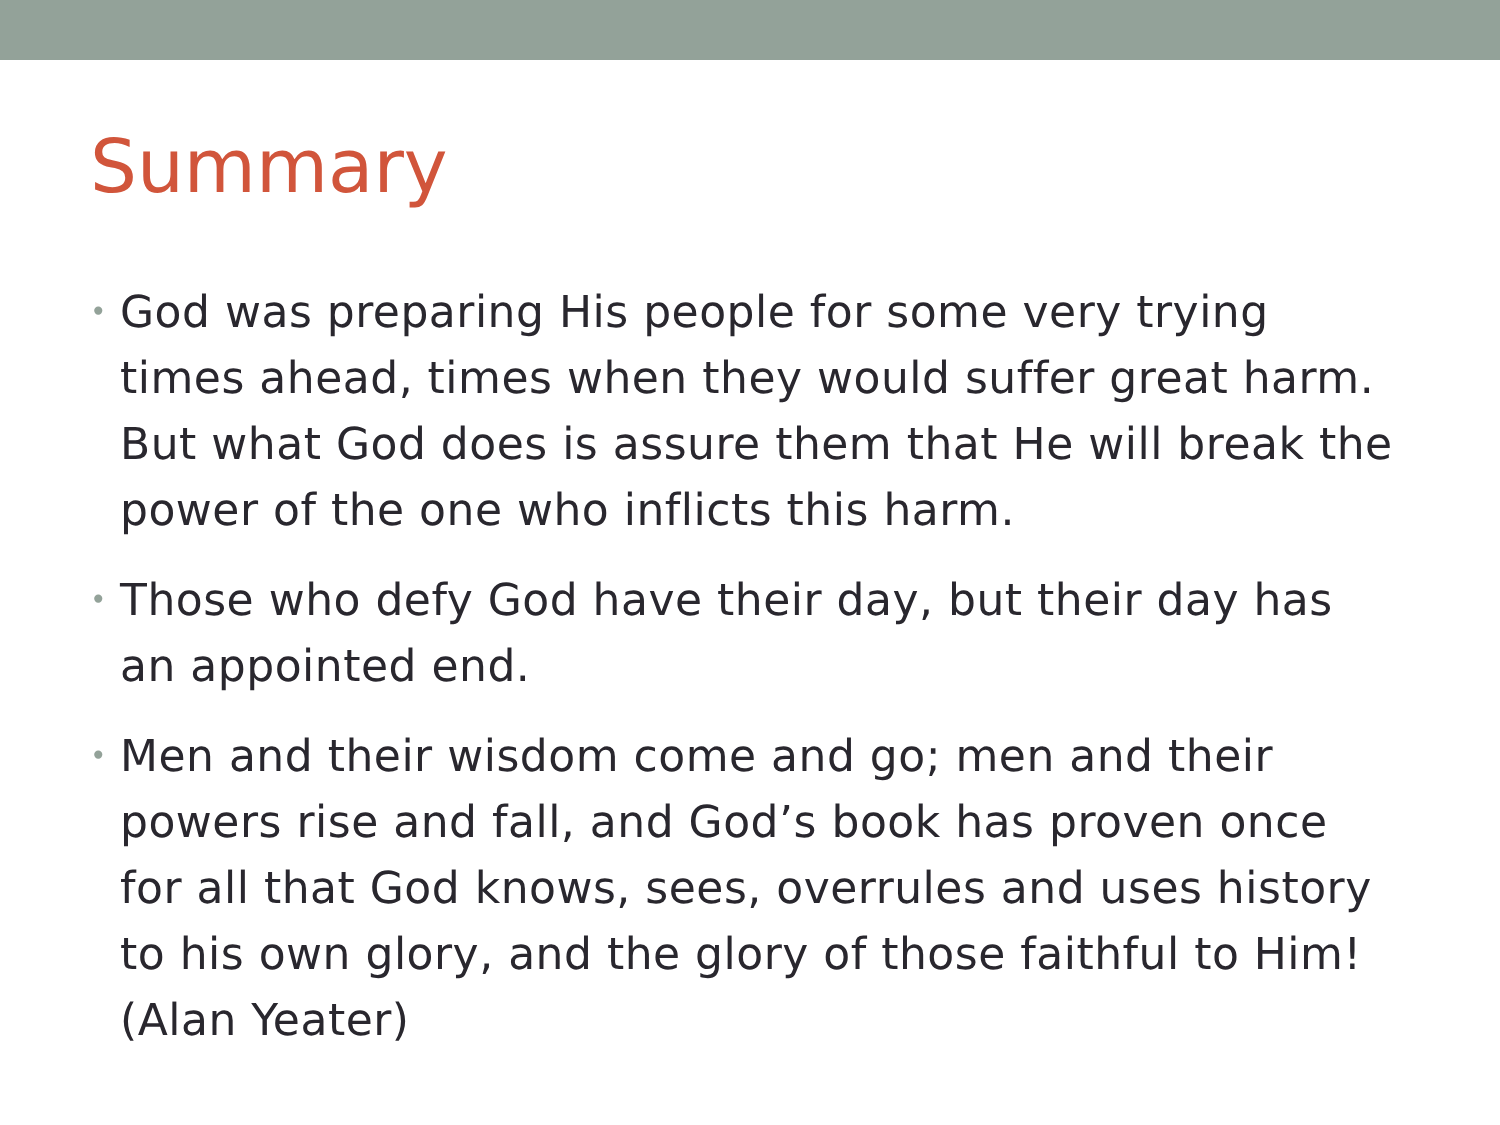Summary
• God was preparing His people for some very trying times ahead, times when they would suffer great harm. But what God does is assure them that He will break the power of the one who inflicts this harm.
• Those who defy God have their day, but their day has an appointed end.
• Men and their wisdom come and go; men and their powers rise and fall, and God’s book has proven once for all that God knows, sees, overrules and uses history to his own glory, and the glory of those faithful to Him! (Alan Yeater)